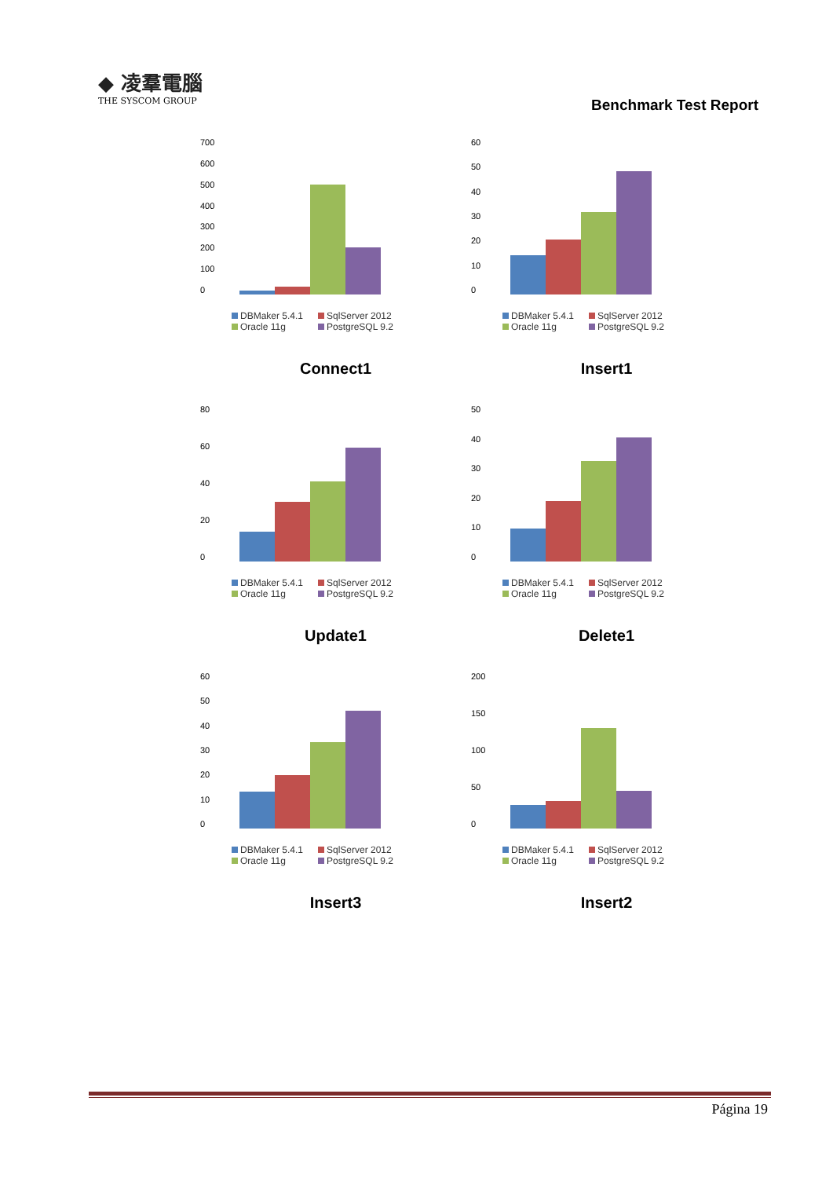◆ 凌羣電腦
THE SYSCOM GROUP
Benchmark Test Report
700
600
500
400
300
200
100
0
DBMaker 5.4.1 SqlServer 2012 Oracle 11g PostgreSQL 9.2
Connect1
60
50
40
30
20
10
0
DBMaker 5.4.1 SqlServer 2012 Oracle 11g PostgreSQL 9.2
Insert1
80
60
40
20
0
DBMaker 5.4.1 SqlServer 2012 Oracle 11g PostgreSQL 9.2
Update1
50
40
30
20
10
0
DBMaker 5.4.1 SqlServer 2012 Oracle 11g PostgreSQL 9.2
Delete1
60
50
40
30
20
10
0
DBMaker 5.4.1 SqlServer 2012 Oracle 11g PostgreSQL 9.2
Insert3
200
150
100
50
0
DBMaker 5.4.1 SqlServer 2012 Oracle 11g PostgreSQL 9.2
Insert2
Página 19